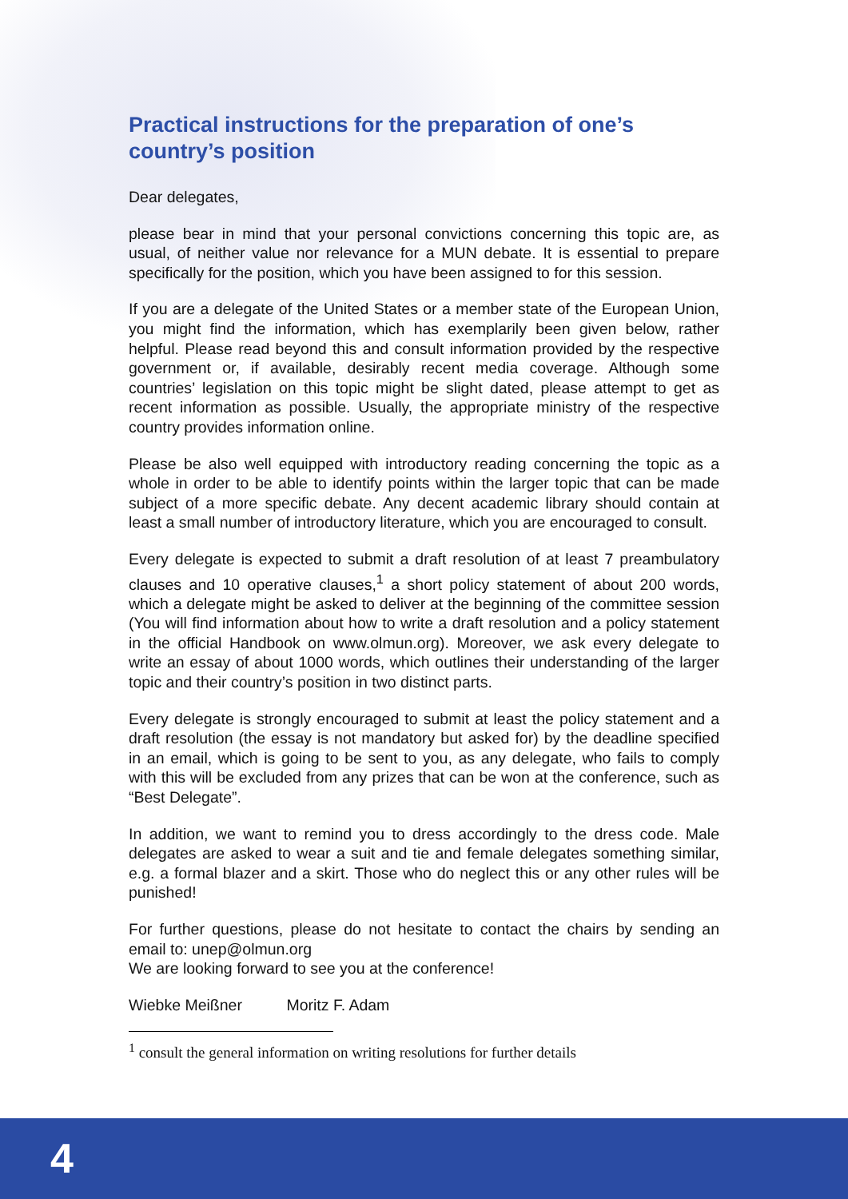Practical instructions for the preparation of one’s country’s position
Dear delegates,
please bear in mind that your personal convictions concerning this topic are, as usual, of neither value nor relevance for a MUN debate. It is essential to prepare specifically for the position, which you have been assigned to for this session.
If you are a delegate of the United States or a member state of the European Union, you might find the information, which has exemplarily been given below, rather helpful. Please read beyond this and consult information provided by the respective government or, if available, desirably recent media coverage. Although some countries’ legislation on this topic might be slight dated, please attempt to get as recent information as possible. Usually, the appropriate ministry of the respective country provides information online.
Please be also well equipped with introductory reading concerning the topic as a whole in order to be able to identify points within the larger topic that can be made subject of a more specific debate. Any decent academic library should contain at least a small number of introductory literature, which you are encouraged to consult.
Every delegate is expected to submit a draft resolution of at least 7 preambulatory clauses and 10 operative clauses,<sup>1</sup> a short policy statement of about 200 words, which a delegate might be asked to deliver at the beginning of the committee session (You will find information about how to write a draft resolution and a policy statement in the official Handbook on www.olmun.org). Moreover, we ask every delegate to write an essay of about 1000 words, which outlines their understanding of the larger topic and their country’s position in two distinct parts.
Every delegate is strongly encouraged to submit at least the policy statement and a draft resolution (the essay is not mandatory but asked for) by the deadline specified in an email, which is going to be sent to you, as any delegate, who fails to comply with this will be excluded from any prizes that can be won at the conference, such as “Best Delegate”.
In addition, we want to remind you to dress accordingly to the dress code. Male delegates are asked to wear a suit and tie and female delegates something similar, e.g. a formal blazer and a skirt. Those who do neglect this or any other rules will be punished!
For further questions, please do not hesitate to contact the chairs by sending an email to: unep@olmun.org
We are looking forward to see you at the conference!
Wiebke Meißner Moritz F. Adam
<sup>1</sup> consult the general information on writing resolutions for further details
4